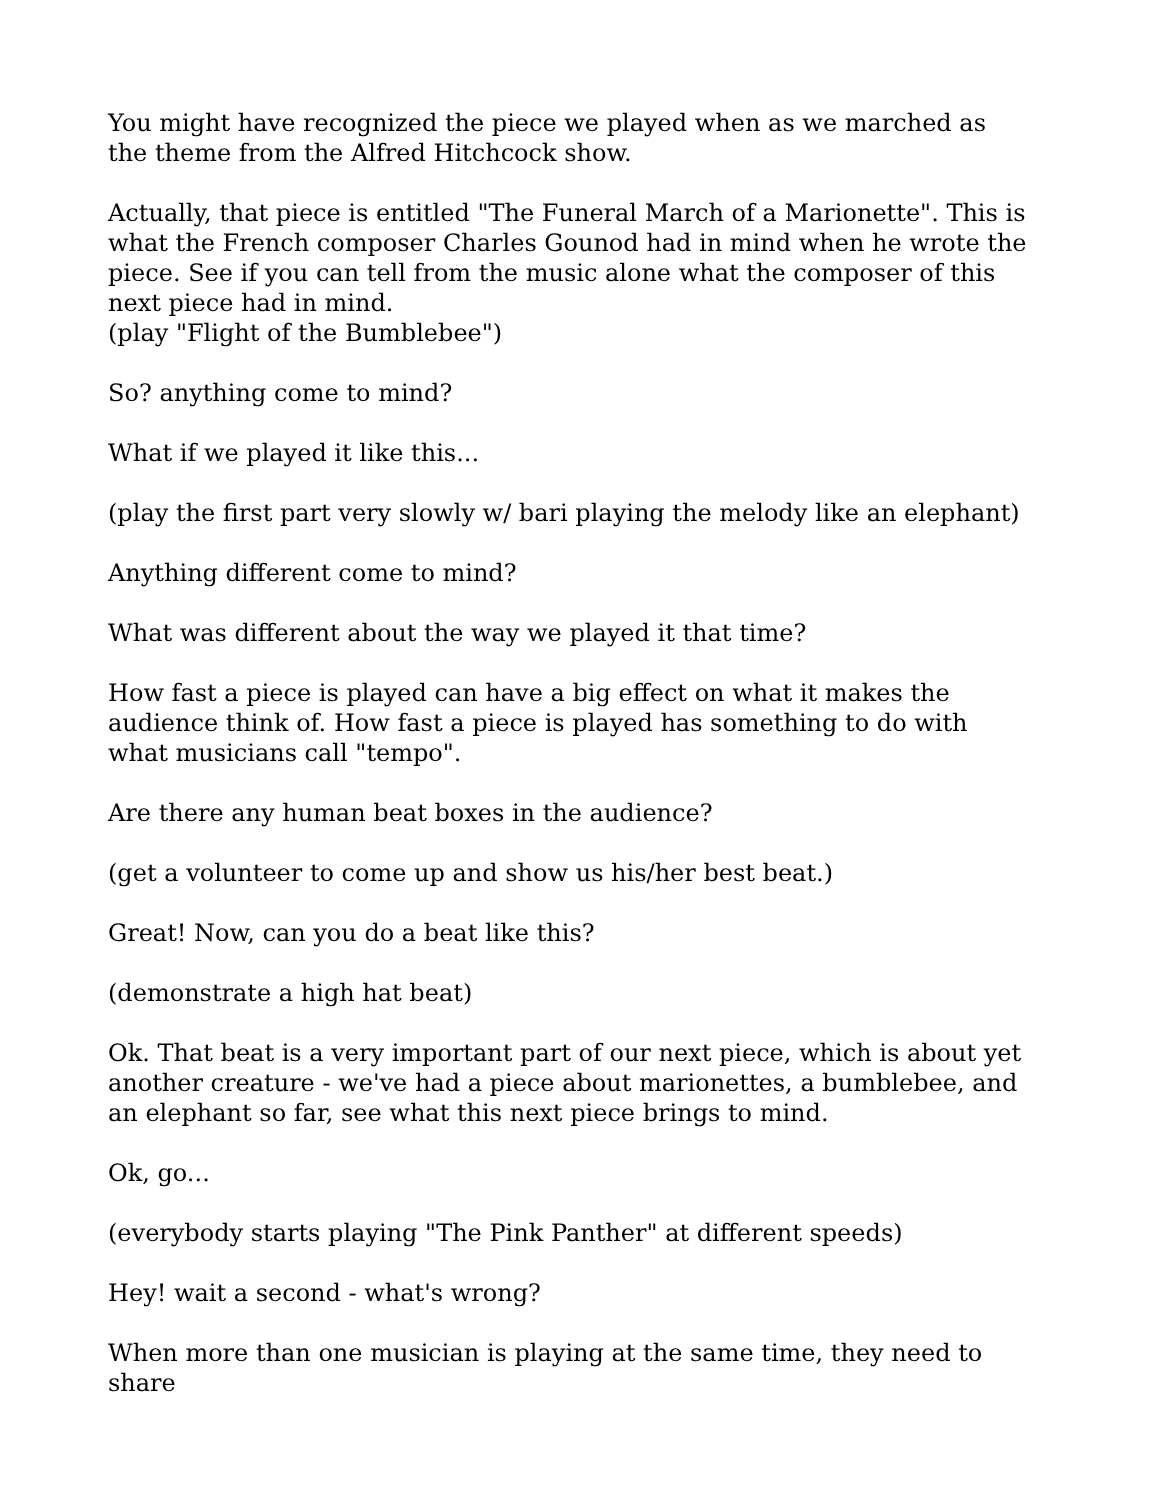You might have recognized the piece we played when as we marched as the theme from the Alfred Hitchcock show.
Actually, that piece is entitled "The Funeral March of a Marionette". This is what the French composer Charles Gounod had in mind when he wrote the piece. See if you can tell from the music alone what the composer of this next piece had in mind.
(play "Flight of the Bumblebee")
So? anything come to mind?
What if we played it like this...
(play the first part very slowly w/ bari playing the melody like an elephant)
Anything different come to mind?
What was different about the way we played it that time?
How fast a piece is played can have a big effect on what it makes the audience think of. How fast a piece is played has something to do with what musicians call "tempo".
Are there any human beat boxes in the audience?
(get a volunteer to come up and show us his/her best beat.)
Great! Now, can you do a beat like this?
(demonstrate a high hat beat)
Ok. That beat is a very important part of our next piece, which is about yet another creature - we've had a piece about marionettes, a bumblebee, and an elephant so far, see what this next piece brings to mind.
Ok, go...
(everybody starts playing "The Pink Panther" at different speeds)
Hey! wait a second - what's wrong?
When more than one musician is playing at the same time, they need to share